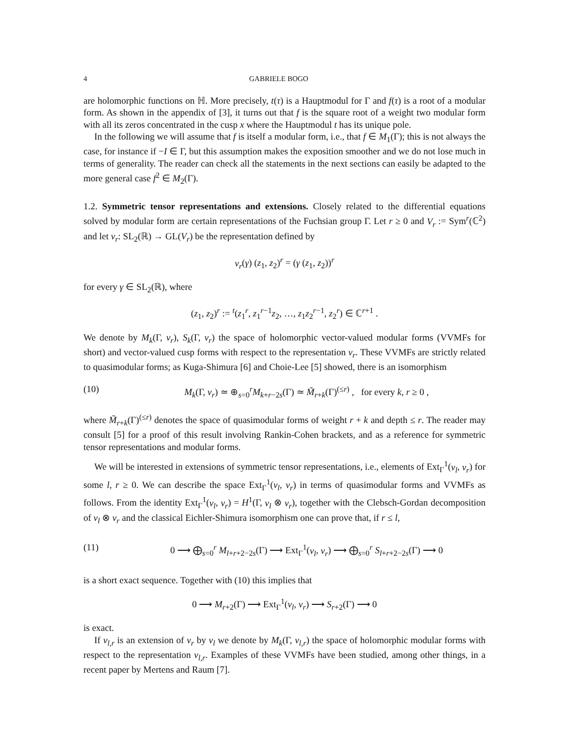4 GABRIELE BOGO
are holomorphic functions on ℍ. More precisely, t(τ) is a Hauptmodul for Γ and f(τ) is a root of a modular form. As shown in the appendix of [3], it turns out that f is the square root of a weight two modular form with all its zeros concentrated in the cusp x where the Hauptmodul t has its unique pole.
In the following we will assume that f is itself a modular form, i.e., that f ∈ M<sub>1</sub>(Γ); this is not always the case, for instance if −I ∈ Γ, but this assumption makes the exposition smoother and we do not lose much in terms of generality. The reader can check all the statements in the next sections can easily be adapted to the more general case f<sup>2</sup> ∈ M<sub>2</sub>(Γ).
1.2. Symmetric tensor representations and extensions. Closely related to the differential equations solved by modular form are certain representations of the Fuchsian group Γ. Let r ≥ 0 and V<sub>r</sub> := Sym<sup>r</sup>(ℂ<sup>2</sup>) and let v<sub>r</sub>: SL<sub>2</sub>(ℝ) → GL(V<sub>r</sub>) be the representation defined by
v<sub>r</sub>(γ) (z<sub>1</sub>, z<sub>2</sub>)<sup>r</sup> = (γ (z<sub>1</sub>, z<sub>2</sub>))<sup>r</sup>
for every γ ∈ SL<sub>2</sub>(ℝ), where
(z<sub>1</sub>, z<sub>2</sub>)<sup>r</sup> := <sup>t</sup>(z<sub>1</sub><sup>r</sup>, z<sub>1</sub><sup>r−1</sup>z<sub>2</sub>, …, z<sub>1</sub>z<sub>2</sub><sup>r−1</sup>, z<sub>2</sub><sup>r</sup>) ∈ ℂ<sup>r+1</sup> .
We denote by M<sub>k</sub>(Γ, v<sub>r</sub>), S<sub>k</sub>(Γ, v<sub>r</sub>) the space of holomorphic vector-valued modular forms (VVMFs for short) and vector-valued cusp forms with respect to the representation v<sub>r</sub>. These VVMFs are strictly related to quasimodular forms; as Kuga-Shimura [6] and Choie-Lee [5] showed, there is an isomorphism
(10) M<sub>k</sub>(Γ, v<sub>r</sub>) ≃ ⊕<sub>s=0</sub><sup>r</sup>M<sub>k+r−2s</sub>(Γ) ≃ M̃<sub>r+k</sub>(Γ)<sup>(≤r)</sup> , for every k, r ≥ 0 ,
where M̃<sub>r+k</sub>(Γ)<sup>(≤r)</sup> denotes the space of quasimodular forms of weight r + k and depth ≤ r. The reader may consult [5] for a proof of this result involving Rankin-Cohen brackets, and as a reference for symmetric tensor representations and modular forms.
We will be interested in extensions of symmetric tensor representations, i.e., elements of Ext<sub>Γ</sub><sup>1</sup>(v<sub>l</sub>, v<sub>r</sub>) for some l, r ≥ 0. We can describe the space Ext<sub>Γ</sub><sup>1</sup>(v<sub>l</sub>, v<sub>r</sub>) in terms of quasimodular forms and VVMFs as follows. From the identity Ext<sub>Γ</sub><sup>1</sup>(v<sub>l</sub>, v<sub>r</sub>) = H<sup>1</sup>(Γ, v<sub>l</sub> ⊗ v<sub>r</sub>), together with the Clebsch-Gordan decomposition of v<sub>l</sub> ⊗ v<sub>r</sub> and the classical Eichler-Shimura isomorphism one can prove that, if r ≤ l,
(11) 0 ⟶ ⨁<sub>s=0</sub><sup>r</sup> M<sub>l+r+2−2s</sub>(Γ) ⟶ Ext<sub>Γ</sub><sup>1</sup>(v<sub>l</sub>, v<sub>r</sub>) ⟶ ⨁<sub>s=0</sub><sup>r</sup> S<sub>l+r+2−2s</sub>(Γ) ⟶ 0
is a short exact sequence. Together with (10) this implies that
0 ⟶ M<sub>r+2</sub>(Γ) ⟶ Ext<sub>Γ</sub><sup>1</sup>(v<sub>l</sub>, v<sub>r</sub>) ⟶ S<sub>r+2</sub>(Γ) ⟶ 0
is exact.
If v<sub>l,r</sub> is an extension of v<sub>r</sub> by v<sub>l</sub> we denote by M<sub>k</sub>(Γ, v<sub>l,r</sub>) the space of holomorphic modular forms with respect to the representation v<sub>l,r</sub>. Examples of these VVMFs have been studied, among other things, in a recent paper by Mertens and Raum [7].